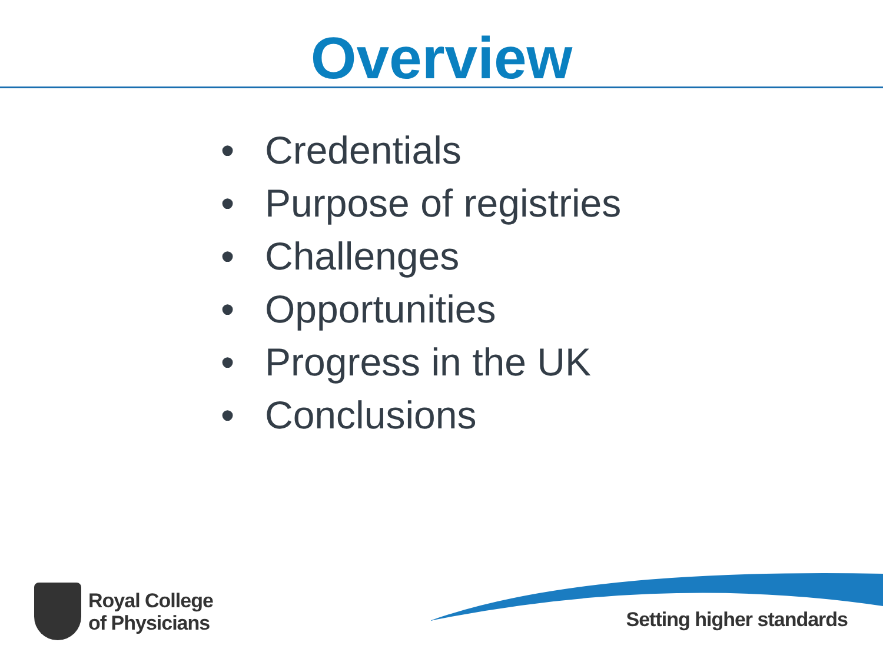Overview
• Credentials
• Purpose of registries
• Challenges
• Opportunities
• Progress in the UK
• Conclusions
Royal College
of Physicians
Setting higher standards